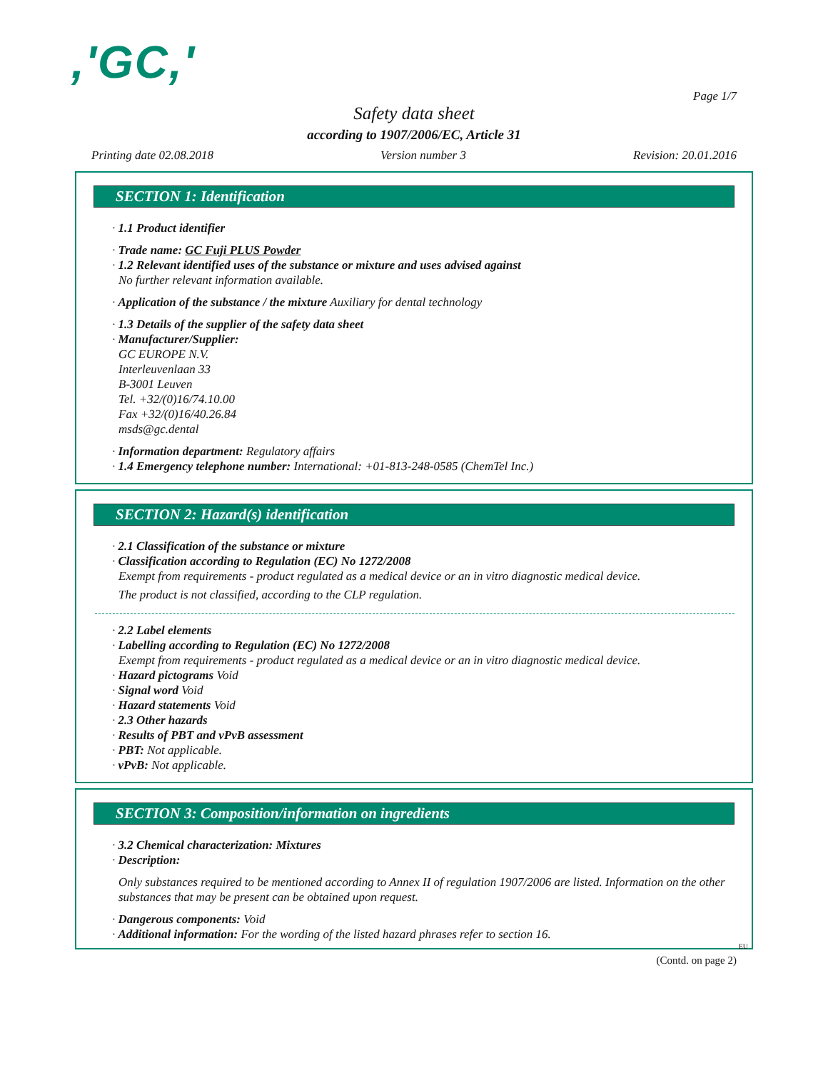,'GC,'
Page 1/7
Safety data sheet
according to 1907/2006/EC, Article 31
Printing date 02.08.2018 Version number 3 Revision: 20.01.2016
SECTION 1: Identification
· 1.1 Product identifier
· Trade name: GC Fuji PLUS Powder
· 1.2 Relevant identified uses of the substance or mixture and uses advised against
No further relevant information available.
· Application of the substance / the mixture Auxiliary for dental technology
· 1.3 Details of the supplier of the safety data sheet
· Manufacturer/Supplier:
GC EUROPE N.V.
Interleuvenlaan 33
B-3001 Leuven
Tel. +32/(0)16/74.10.00
Fax +32/(0)16/40.26.84
msds@gc.dental
· Information department: Regulatory affairs
· 1.4 Emergency telephone number: International: +01-813-248-0585 (ChemTel Inc.)
SECTION 2: Hazard(s) identification
· 2.1 Classification of the substance or mixture
· Classification according to Regulation (EC) No 1272/2008
Exempt from requirements - product regulated as a medical device or an in vitro diagnostic medical device.
The product is not classified, according to the CLP regulation.
· 2.2 Label elements
· Labelling according to Regulation (EC) No 1272/2008
Exempt from requirements - product regulated as a medical device or an in vitro diagnostic medical device.
· Hazard pictograms Void
· Signal word Void
· Hazard statements Void
· 2.3 Other hazards
· Results of PBT and vPvB assessment
· PBT: Not applicable.
· vPvB: Not applicable.
SECTION 3: Composition/information on ingredients
· 3.2 Chemical characterization: Mixtures
· Description:
Only substances required to be mentioned according to Annex II of regulation 1907/2006 are listed. Information on the other substances that may be present can be obtained upon request.
· Dangerous components: Void
· Additional information: For the wording of the listed hazard phrases refer to section 16.
EU
(Contd. on page 2)